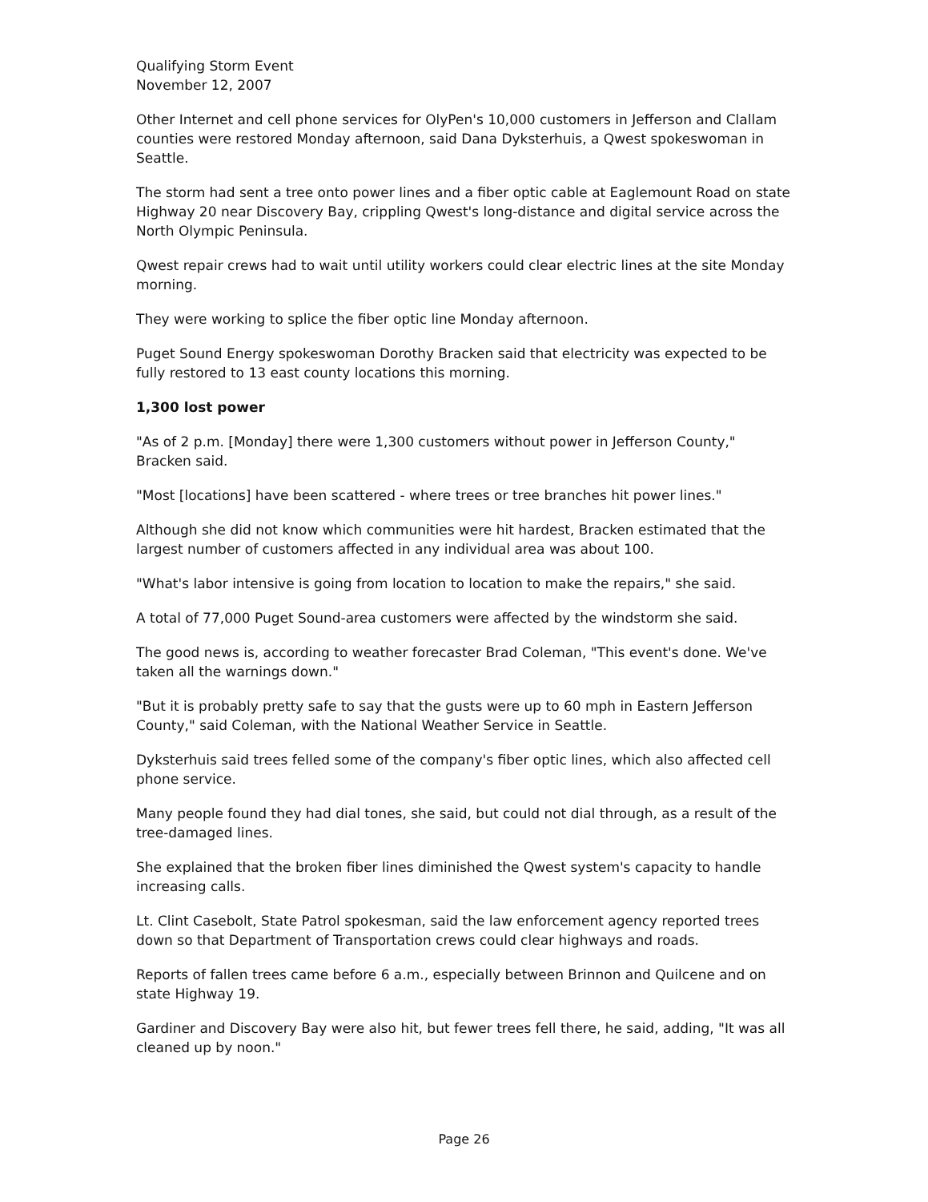Qualifying Storm Event
November 12, 2007
Other Internet and cell phone services for OlyPen's 10,000 customers in Jefferson and Clallam counties were restored Monday afternoon, said Dana Dyksterhuis, a Qwest spokeswoman in Seattle.
The storm had sent a tree onto power lines and a fiber optic cable at Eaglemount Road on state Highway 20 near Discovery Bay, crippling Qwest's long-distance and digital service across the North Olympic Peninsula.
Qwest repair crews had to wait until utility workers could clear electric lines at the site Monday morning.
They were working to splice the fiber optic line Monday afternoon.
Puget Sound Energy spokeswoman Dorothy Bracken said that electricity was expected to be fully restored to 13 east county locations this morning.
1,300 lost power
"As of 2 p.m. [Monday] there were 1,300 customers without power in Jefferson County," Bracken said.
"Most [locations] have been scattered - where trees or tree branches hit power lines."
Although she did not know which communities were hit hardest, Bracken estimated that the largest number of customers affected in any individual area was about 100.
"What's labor intensive is going from location to location to make the repairs," she said.
A total of 77,000 Puget Sound-area customers were affected by the windstorm she said.
The good news is, according to weather forecaster Brad Coleman, "This event's done. We've taken all the warnings down."
"But it is probably pretty safe to say that the gusts were up to 60 mph in Eastern Jefferson County," said Coleman, with the National Weather Service in Seattle.
Dyksterhuis said trees felled some of the company's fiber optic lines, which also affected cell phone service.
Many people found they had dial tones, she said, but could not dial through, as a result of the tree-damaged lines.
She explained that the broken fiber lines diminished the Qwest system's capacity to handle increasing calls.
Lt. Clint Casebolt, State Patrol spokesman, said the law enforcement agency reported trees down so that Department of Transportation crews could clear highways and roads.
Reports of fallen trees came before 6 a.m., especially between Brinnon and Quilcene and on state Highway 19.
Gardiner and Discovery Bay were also hit, but fewer trees fell there, he said, adding, "It was all cleaned up by noon."
Page 26